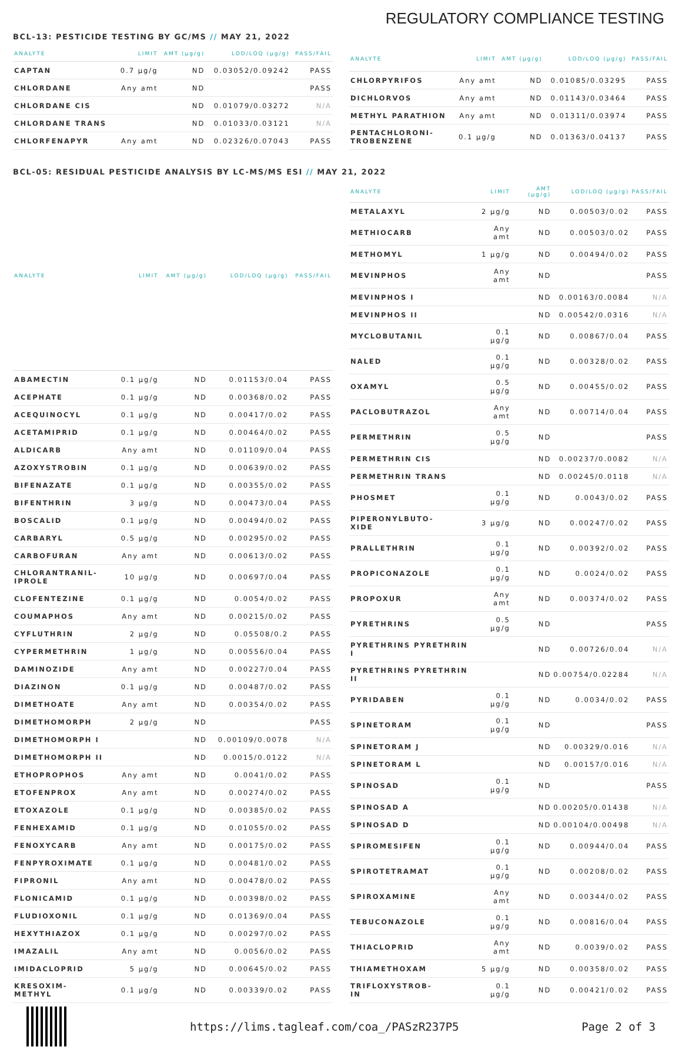REGULATORY COMPLIANCE TESTING
BCL-13: PESTICIDE TESTING BY GC/MS // MAY 21, 2022
| ANALYTE | LIMIT | AMT (µg/g) | LOD/LOQ (µg/g) | PASS/FAIL |
| --- | --- | --- | --- | --- |
| CAPTAN | 0.7 µg/g | ND | 0.03052/0.09242 | PASS |
| CHLORDANE | Any amt | ND | | PASS |
| CHLORDANE CIS | | ND | 0.01079/0.03272 | N/A |
| CHLORDANE TRANS | | ND | 0.01033/0.03121 | N/A |
| CHLORFENAPYR | Any amt | ND | 0.02326/0.07043 | PASS |
| ANALYTE | LIMIT | AMT (µg/g) | LOD/LOQ (µg/g) | PASS/FAIL |
| --- | --- | --- | --- | --- |
| CHLORPYRIFOS | Any amt | ND | 0.01085/0.03295 | PASS |
| DICHLORVOS | Any amt | ND | 0.01143/0.03464 | PASS |
| METHYL PARATHION | Any amt | ND | 0.01311/0.03974 | PASS |
| PENTACHLORONI- TROBENZENE | 0.1 µg/g | ND | 0.01363/0.04137 | PASS |
BCL-05: RESIDUAL PESTICIDE ANALYSIS BY LC-MS/MS ESI // MAY 21, 2022
| ANALYTE | LIMIT | AMT (µg/g) | LOD/LOQ (µg/g) | PASS/FAIL |
| --- | --- | --- | --- | --- |
| ABAMECTIN | 0.1 µg/g | ND | 0.01153/0.04 | PASS |
| ACEPHATE | 0.1 µg/g | ND | 0.00368/0.02 | PASS |
| ACEQUINOCYL | 0.1 µg/g | ND | 0.00417/0.02 | PASS |
| ACETAMIPRID | 0.1 µg/g | ND | 0.00464/0.02 | PASS |
| ALDICARB | Any amt | ND | 0.01109/0.04 | PASS |
| AZOXYSTROBIN | 0.1 µg/g | ND | 0.00639/0.02 | PASS |
| BIFENAZATE | 0.1 µg/g | ND | 0.00355/0.02 | PASS |
| BIFENTHRIN | 3 µg/g | ND | 0.00473/0.04 | PASS |
| BOSCALID | 0.1 µg/g | ND | 0.00494/0.02 | PASS |
| CARBARYL | 0.5 µg/g | ND | 0.00295/0.02 | PASS |
| CARBOFURAN | Any amt | ND | 0.00613/0.02 | PASS |
| CHLORANTRANIL- IPROLE | 10 µg/g | ND | 0.00697/0.04 | PASS |
| CLOFENTEZINE | 0.1 µg/g | ND | 0.0054/0.02 | PASS |
| COUMAPHOS | Any amt | ND | 0.00215/0.02 | PASS |
| CYFLUTHRIN | 2 µg/g | ND | 0.05508/0.2 | PASS |
| CYPERMETHRIN | 1 µg/g | ND | 0.00556/0.04 | PASS |
| DAMINOZIDE | Any amt | ND | 0.00227/0.04 | PASS |
| DIAZINON | 0.1 µg/g | ND | 0.00487/0.02 | PASS |
| DIMETHOATE | Any amt | ND | 0.00354/0.02 | PASS |
| DIMETHOMORPH | 2 µg/g | ND | | PASS |
| DIMETHOMORPH I | | ND | 0.00109/0.0078 | N/A |
| DIMETHOMORPH II | | ND | 0.0015/0.0122 | N/A |
| ETHOPROPHOS | Any amt | ND | 0.0041/0.02 | PASS |
| ETOFENPROX | Any amt | ND | 0.00274/0.02 | PASS |
| ETOXAZOLE | 0.1 µg/g | ND | 0.00385/0.02 | PASS |
| FENHEXAMID | 0.1 µg/g | ND | 0.01055/0.02 | PASS |
| FENOXYCARB | Any amt | ND | 0.00175/0.02 | PASS |
| FENPYROXIMATE | 0.1 µg/g | ND | 0.00481/0.02 | PASS |
| FIPRONIL | Any amt | ND | 0.00478/0.02 | PASS |
| FLONICAMID | 0.1 µg/g | ND | 0.00398/0.02 | PASS |
| FLUDIOXONIL | 0.1 µg/g | ND | 0.01369/0.04 | PASS |
| HEXYTHIAZOX | 0.1 µg/g | ND | 0.00297/0.02 | PASS |
| IMAZALIL | Any amt | ND | 0.0056/0.02 | PASS |
| IMIDACLOPRID | 5 µg/g | ND | 0.00645/0.02 | PASS |
| KRESOXIM- METHYL | 0.1 µg/g | ND | 0.00339/0.02 | PASS |
| ANALYTE | LIMIT | AMT (µg/g) | LOD/LOQ (µg/g) | PASS/FAIL |
| --- | --- | --- | --- | --- |
| METALAXYL | 2 µg/g | ND | 0.00503/0.02 | PASS |
| METHIOCARB | Any amt | ND | 0.00503/0.02 | PASS |
| METHOMYL | 1 µg/g | ND | 0.00494/0.02 | PASS |
| MEVINPHOS | Any amt | ND | | PASS |
| MEVINPHOS I | | ND | 0.00163/0.0084 | N/A |
| MEVINPHOS II | | ND | 0.00542/0.0316 | N/A |
| MYCLOBUTANIL | 0.1 µg/g | ND | 0.00867/0.04 | PASS |
| NALED | 0.1 µg/g | ND | 0.00328/0.02 | PASS |
| OXAMYL | 0.5 µg/g | ND | 0.00455/0.02 | PASS |
| PACLOBUTRAZOL | Any amt | ND | 0.00714/0.04 | PASS |
| PERMETHRIN | 0.5 µg/g | ND | | PASS |
| PERMETHRIN CIS | | ND | 0.00237/0.0082 | N/A |
| PERMETHRIN TRANS | | ND | 0.00245/0.0118 | N/A |
| PHOSMET | 0.1 µg/g | ND | 0.0043/0.02 | PASS |
| PIPERONYLBUTO- XIDE | 3 µg/g | ND | 0.00247/0.02 | PASS |
| PRALLETHRIN | 0.1 µg/g | ND | 0.00392/0.02 | PASS |
| PROPICONAZOLE | 0.1 µg/g | ND | 0.0024/0.02 | PASS |
| PROPOXUR | Any amt | ND | 0.00374/0.02 | PASS |
| PYRETHRINS | 0.5 µg/g | ND | | PASS |
| PYRETHRINS PYRETHRIN I | | ND | 0.00726/0.04 | N/A |
| PYRETHRINS PYRETHRIN II | | ND | 0.00754/0.02284 | N/A |
| PYRIDABEN | 0.1 µg/g | ND | 0.0034/0.02 | PASS |
| SPINETORAM | 0.1 µg/g | ND | | PASS |
| SPINETORAM J | | ND | 0.00329/0.016 | N/A |
| SPINETORAM L | | ND | 0.00157/0.016 | N/A |
| SPINOSAD | 0.1 µg/g | ND | | PASS |
| SPINOSAD A | | ND | 0.00205/0.01438 | N/A |
| SPINOSAD D | | ND | 0.00104/0.00498 | N/A |
| SPIROMESIFEN | 0.1 µg/g | ND | 0.00944/0.04 | PASS |
| SPIROTETRAMAT | 0.1 µg/g | ND | 0.00208/0.02 | PASS |
| SPIROXAMINE | Any amt | ND | 0.00344/0.02 | PASS |
| TEBUCONAZOLE | 0.1 µg/g | ND | 0.00816/0.04 | PASS |
| THIACLOPRID | Any amt | ND | 0.0039/0.02 | PASS |
| THIAMETHOXAM | 5 µg/g | ND | 0.00358/0.02 | PASS |
| TRIFLOXYSTROB- IN | 0.1 µg/g | ND | 0.00421/0.02 | PASS |
https://lims.tagleaf.com/coa_/PASzR237P5
Page 2 of 3